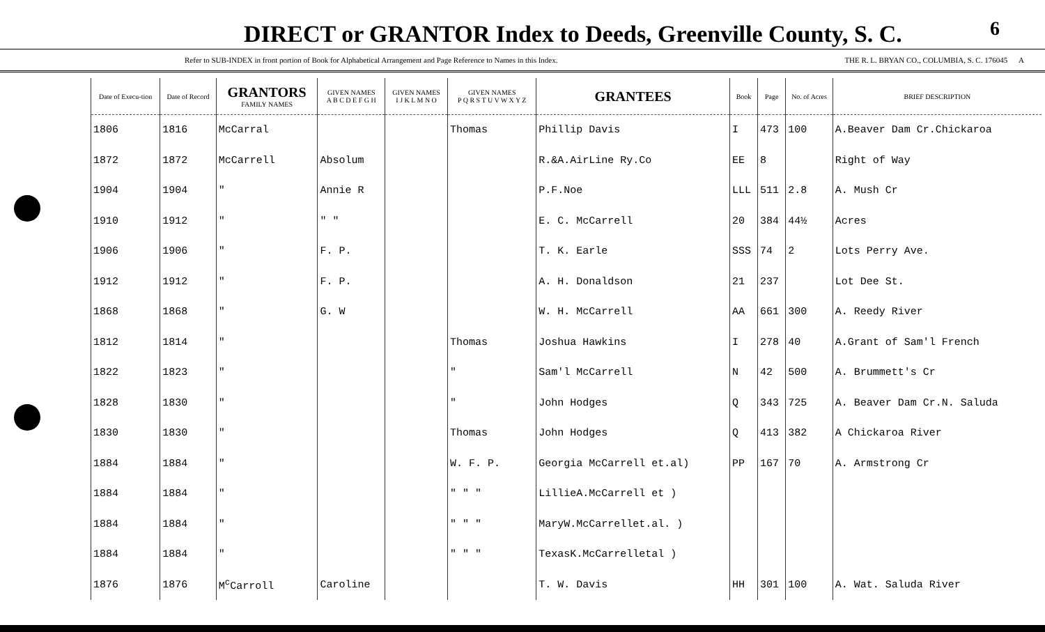DIRECT or GRANTOR Index to Deeds, Greenville County, S. C.
6
Refer to SUB-INDEX in front portion of Book for Alphabetical Arrangement and Page Reference to Names in this Index. THE R. L. BRYAN CO., COLUMBIA, S. C. 176045 A
| Date of Execu-tion | Date of Record | GRANTORS FAMILY NAMES | GIVEN NAMES A B C D E F G H | GIVEN NAMES I J K L M N O | GIVEN NAMES P Q R S T U V W X Y Z | GRANTEES | Book | Page | No. of Acres | BRIEF DESCRIPTION |
| --- | --- | --- | --- | --- | --- | --- | --- | --- | --- | --- |
| 1806 | 1816 | McCarral | | | Thomas | Phillip Davis | I | 473 | 100 | A.Beaver Dam Cr.Chickaroa |
| 1872 | 1872 | McCarrell | Absolum | | | R.&A.AirLine Ry.Co | EE | 8 | | Right of Way |
| 1904 | 1904 | " | Annie R | | | P.F.Noe | LLL | 511 | 2.8 | A. Mush Cr |
| 1910 | 1912 | " | " " | | | E. C. McCarrell | 20 | 384 | 44½ | Acres |
| 1906 | 1906 | " | F. P. | | | T. K. Earle | SSS | 74 | 2 | Lots Perry Ave. |
| 1912 | 1912 | " | F. P. | | | A. H. Donaldson | 21 | 237 | | Lot Dee St. |
| 1868 | 1868 | " | G. W | | | W. H. McCarrell | AA | 661 | 300 | A. Reedy River |
| 1812 | 1814 | " | | | Thomas | Joshua Hawkins | I | 278 | 40 | A.Grant of Sam'l French |
| 1822 | 1823 | " | | | " | Sam'l McCarrell | N | 42 | 500 | A. Brummett's Cr |
| 1828 | 1830 | " | | | " | John Hodges | Q | 343 | 725 | A. Beaver Dam Cr.N. Saluda |
| 1830 | 1830 | " | | | Thomas | John Hodges | Q | 413 | 382 | A Chickaroa River |
| 1884 | 1884 | " | | | W. F. P. | Georgia McCarrell et.al) | PP | 167 | 70 | A. Armstrong Cr |
| 1884 | 1884 | " | | | " " " | LillieA.McCarrell et ) | | | | |
| 1884 | 1884 | " | | | " " " | MaryW.McCarrellet.al. ) | | | | |
| 1884 | 1884 | " | | | " " " | TexasK.McCarrelletal ) | | | | |
| 1876 | 1876 | M<sup>c</sup>Carroll | Caroline | | | T. W. Davis | HH | 301 | 100 | A. Wat. Saluda River |